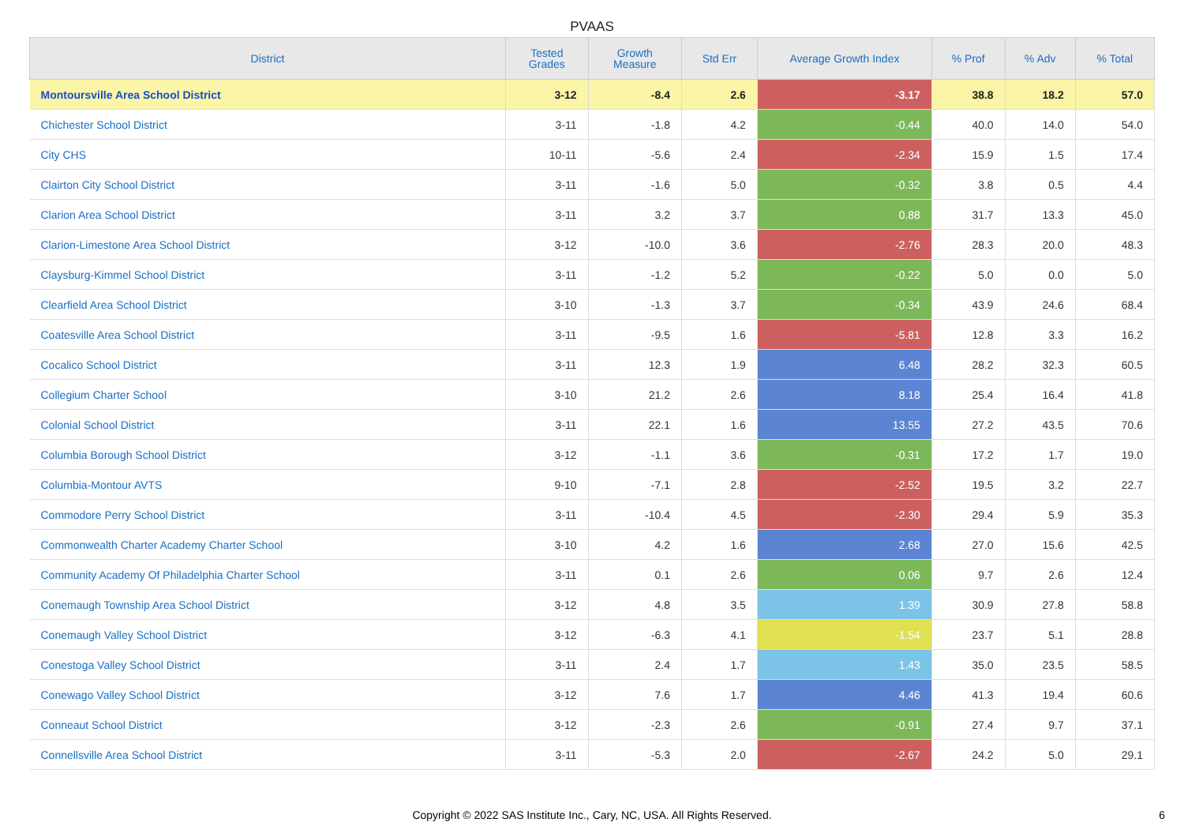PVAAS
| District | Tested Grades | Growth Measure | Std Err | Average Growth Index | % Prof | % Adv | % Total |
| --- | --- | --- | --- | --- | --- | --- | --- |
| Montoursville Area School District | 3-12 | -8.4 | 2.6 | -3.17 | 38.8 | 18.2 | 57.0 |
| Chichester School District | 3-11 | -1.8 | 4.2 | -0.44 | 40.0 | 14.0 | 54.0 |
| City CHS | 10-11 | -5.6 | 2.4 | -2.34 | 15.9 | 1.5 | 17.4 |
| Clairton City School District | 3-11 | -1.6 | 5.0 | -0.32 | 3.8 | 0.5 | 4.4 |
| Clarion Area School District | 3-11 | 3.2 | 3.7 | 0.88 | 31.7 | 13.3 | 45.0 |
| Clarion-Limestone Area School District | 3-12 | -10.0 | 3.6 | -2.76 | 28.3 | 20.0 | 48.3 |
| Claysburg-Kimmel School District | 3-11 | -1.2 | 5.2 | -0.22 | 5.0 | 0.0 | 5.0 |
| Clearfield Area School District | 3-10 | -1.3 | 3.7 | -0.34 | 43.9 | 24.6 | 68.4 |
| Coatesville Area School District | 3-11 | -9.5 | 1.6 | -5.81 | 12.8 | 3.3 | 16.2 |
| Cocalico School District | 3-11 | 12.3 | 1.9 | 6.48 | 28.2 | 32.3 | 60.5 |
| Collegium Charter School | 3-10 | 21.2 | 2.6 | 8.18 | 25.4 | 16.4 | 41.8 |
| Colonial School District | 3-11 | 22.1 | 1.6 | 13.55 | 27.2 | 43.5 | 70.6 |
| Columbia Borough School District | 3-12 | -1.1 | 3.6 | -0.31 | 17.2 | 1.7 | 19.0 |
| Columbia-Montour AVTS | 9-10 | -7.1 | 2.8 | -2.52 | 19.5 | 3.2 | 22.7 |
| Commodore Perry School District | 3-11 | -10.4 | 4.5 | -2.30 | 29.4 | 5.9 | 35.3 |
| Commonwealth Charter Academy Charter School | 3-10 | 4.2 | 1.6 | 2.68 | 27.0 | 15.6 | 42.5 |
| Community Academy Of Philadelphia Charter School | 3-11 | 0.1 | 2.6 | 0.06 | 9.7 | 2.6 | 12.4 |
| Conemaugh Township Area School District | 3-12 | 4.8 | 3.5 | 1.39 | 30.9 | 27.8 | 58.8 |
| Conemaugh Valley School District | 3-12 | -6.3 | 4.1 | -1.54 | 23.7 | 5.1 | 28.8 |
| Conestoga Valley School District | 3-11 | 2.4 | 1.7 | 1.43 | 35.0 | 23.5 | 58.5 |
| Conewago Valley School District | 3-12 | 7.6 | 1.7 | 4.46 | 41.3 | 19.4 | 60.6 |
| Conneaut School District | 3-12 | -2.3 | 2.6 | -0.91 | 27.4 | 9.7 | 37.1 |
| Connellsville Area School District | 3-11 | -5.3 | 2.0 | -2.67 | 24.2 | 5.0 | 29.1 |
Copyright © 2022 SAS Institute Inc., Cary, NC, USA. All Rights Reserved.
6